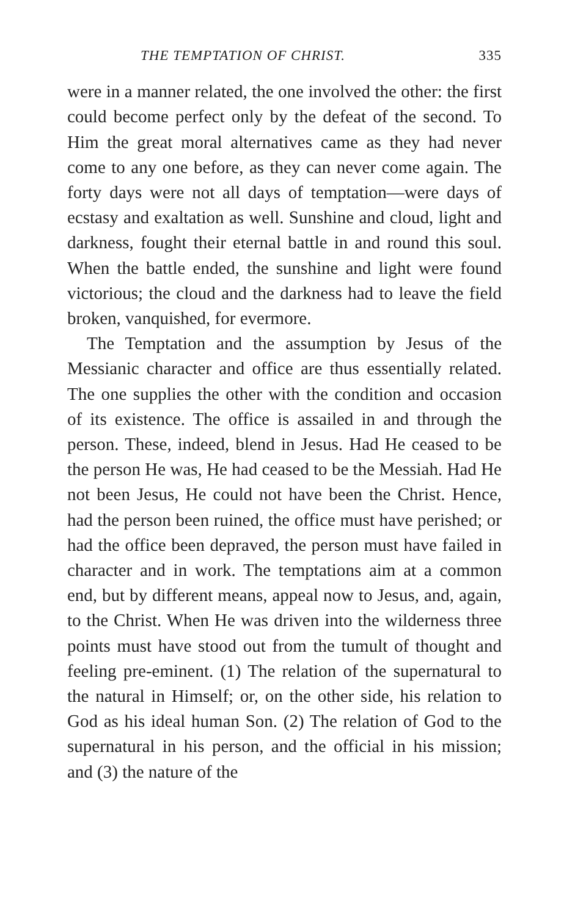THE TEMPTATION OF CHRIST. 335
were in a manner related, the one involved the other: the first could become perfect only by the defeat of the second. To Him the great moral alternatives came as they had never come to any one before, as they can never come again. The forty days were not all days of temptation—were days of ecstasy and exaltation as well. Sunshine and cloud, light and darkness, fought their eternal battle in and round this soul. When the battle ended, the sunshine and light were found victorious; the cloud and the darkness had to leave the field broken, vanquished, for evermore.
The Temptation and the assumption by Jesus of the Messianic character and office are thus essentially related. The one supplies the other with the condition and occasion of its existence. The office is assailed in and through the person. These, indeed, blend in Jesus. Had He ceased to be the person He was, He had ceased to be the Messiah. Had He not been Jesus, He could not have been the Christ. Hence, had the person been ruined, the office must have perished; or had the office been depraved, the person must have failed in character and in work. The temptations aim at a common end, but by different means, appeal now to Jesus, and, again, to the Christ. When He was driven into the wilderness three points must have stood out from the tumult of thought and feeling pre-eminent. (1) The relation of the supernatural to the natural in Himself; or, on the other side, his relation to God as his ideal human Son. (2) The relation of God to the supernatural in his person, and the official in his mission; and (3) the nature of the